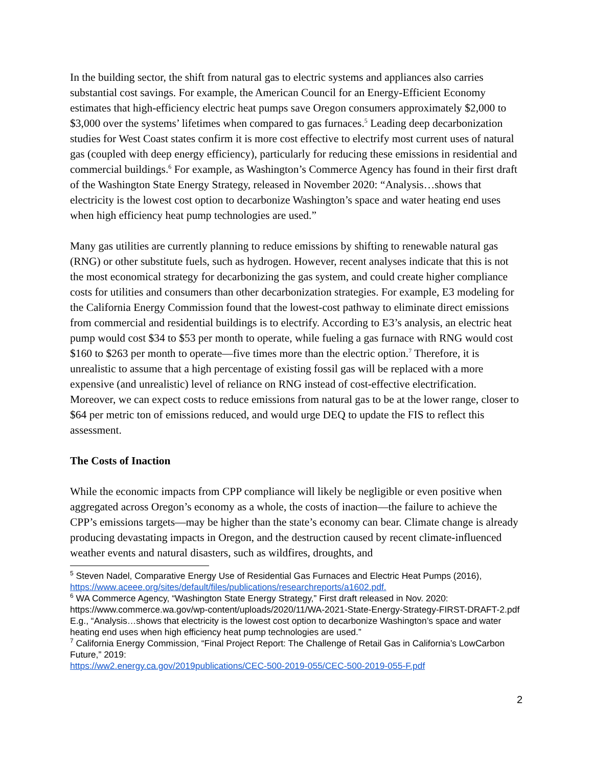In the building sector, the shift from natural gas to electric systems and appliances also carries substantial cost savings. For example, the American Council for an Energy-Efficient Economy estimates that high-efficiency electric heat pumps save Oregon consumers approximately $2,000 to $3,000 over the systems’ lifetimes when compared to gas furnaces.<sup>5</sup> Leading deep decarbonization studies for West Coast states confirm it is more cost effective to electrify most current uses of natural gas (coupled with deep energy efficiency), particularly for reducing these emissions in residential and commercial buildings.<sup>6</sup> For example, as Washington’s Commerce Agency has found in their first draft of the Washington State Energy Strategy, released in November 2020: “Analysis…shows that electricity is the lowest cost option to decarbonize Washington’s space and water heating end uses when high efficiency heat pump technologies are used.”
Many gas utilities are currently planning to reduce emissions by shifting to renewable natural gas (RNG) or other substitute fuels, such as hydrogen. However, recent analyses indicate that this is not the most economical strategy for decarbonizing the gas system, and could create higher compliance costs for utilities and consumers than other decarbonization strategies. For example, E3 modeling for the California Energy Commission found that the lowest-cost pathway to eliminate direct emissions from commercial and residential buildings is to electrify. According to E3’s analysis, an electric heat pump would cost $34 to $53 per month to operate, while fueling a gas furnace with RNG would cost $160 to $263 per month to operate—five times more than the electric option.<sup>7</sup> Therefore, it is unrealistic to assume that a high percentage of existing fossil gas will be replaced with a more expensive (and unrealistic) level of reliance on RNG instead of cost-effective electrification. Moreover, we can expect costs to reduce emissions from natural gas to be at the lower range, closer to $64 per metric ton of emissions reduced, and would urge DEQ to update the FIS to reflect this assessment.
The Costs of Inaction
While the economic impacts from CPP compliance will likely be negligible or even positive when aggregated across Oregon’s economy as a whole, the costs of inaction—the failure to achieve the CPP’s emissions targets—may be higher than the state’s economy can bear. Climate change is already producing devastating impacts in Oregon, and the destruction caused by recent climate-influenced weather events and natural disasters, such as wildfires, droughts, and
<sup>5</sup> Steven Nadel, Comparative Energy Use of Residential Gas Furnaces and Electric Heat Pumps (2016), https://www.aceee.org/sites/default/files/publications/researchreports/a1602.pdf.
<sup>6</sup> WA Commerce Agency, “Washington State Energy Strategy,” First draft released in Nov. 2020: https://www.commerce.wa.gov/wp-content/uploads/2020/11/WA-2021-State-Energy-Strategy-FIRST-DRAFT-2.pdf E.g., “Analysis…shows that electricity is the lowest cost option to decarbonize Washington’s space and water heating end uses when high efficiency heat pump technologies are used.”
<sup>7</sup> California Energy Commission, “Final Project Report: The Challenge of Retail Gas in California’s LowCarbon Future,” 2019:
https://ww2.energy.ca.gov/2019publications/CEC-500-2019-055/CEC-500-2019-055-F.pdf
2